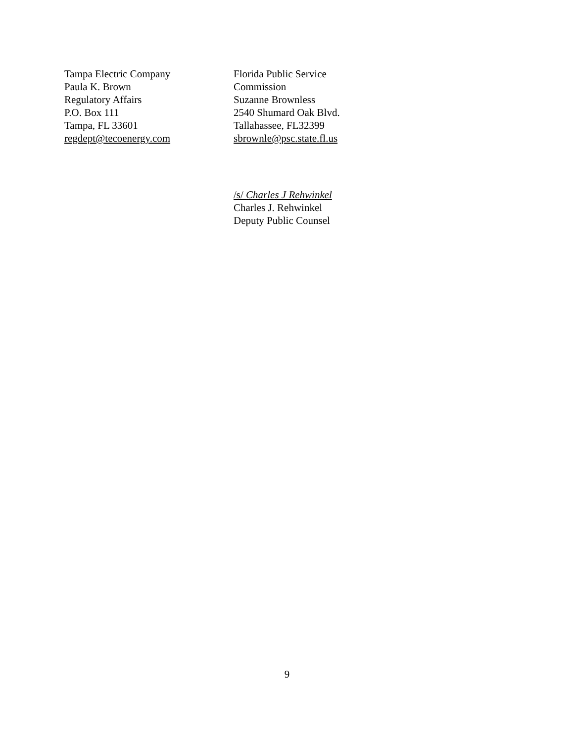Tampa Electric Company
Paula K. Brown
Regulatory Affairs
P.O. Box 111
Tampa, FL 33601
regdept@tecoenergy.com
Florida Public Service
Commission
Suzanne Brownless
2540 Shumard Oak Blvd.
Tallahassee, FL32399
sbrownle@psc.state.fl.us
/s/ Charles J Rehwinkel
Charles J. Rehwinkel
Deputy Public Counsel
9